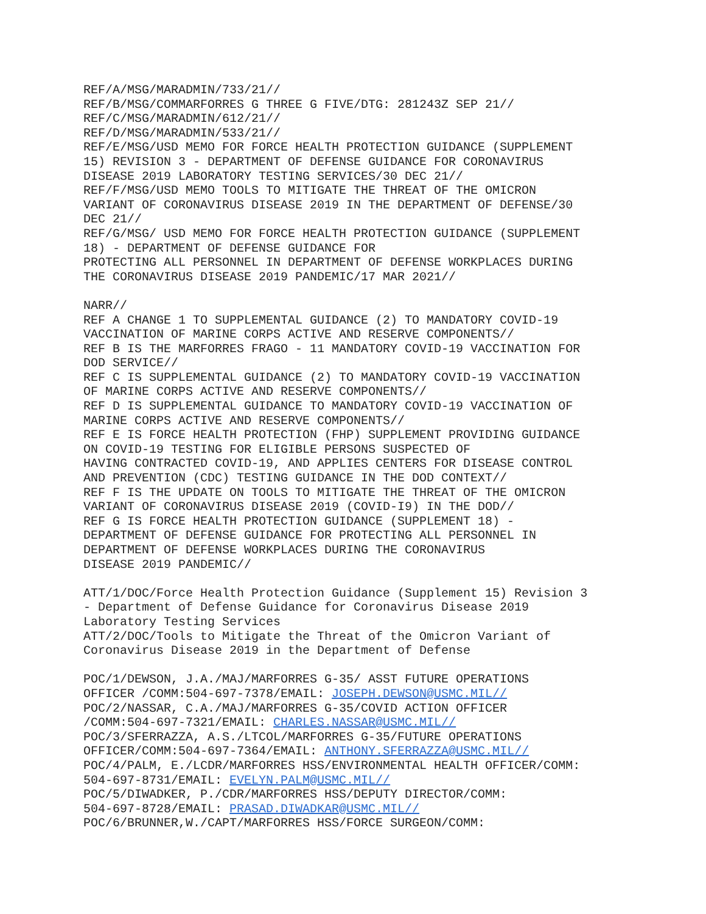REF/A/MSG/MARADMIN/733/21// REF/B/MSG/COMMARFORRES G THREE G FIVE/DTG: 281243Z SEP 21// REF/C/MSG/MARADMIN/612/21// REF/D/MSG/MARADMIN/533/21// REF/E/MSG/USD MEMO FOR FORCE HEALTH PROTECTION GUIDANCE (SUPPLEMENT 15) REVISION 3 - DEPARTMENT OF DEFENSE GUIDANCE FOR CORONAVIRUS DISEASE 2019 LABORATORY TESTING SERVICES/30 DEC 21// REF/F/MSG/USD MEMO TOOLS TO MITIGATE THE THREAT OF THE OMICRON VARIANT OF CORONAVIRUS DISEASE 2019 IN THE DEPARTMENT OF DEFENSE/30 DEC 21// REF/G/MSG/ USD MEMO FOR FORCE HEALTH PROTECTION GUIDANCE (SUPPLEMENT 18) - DEPARTMENT OF DEFENSE GUIDANCE FOR PROTECTING ALL PERSONNEL IN DEPARTMENT OF DEFENSE WORKPLACES DURING THE CORONAVIRUS DISEASE 2019 PANDEMIC/17 MAR 2021//
NARR// REF A CHANGE 1 TO SUPPLEMENTAL GUIDANCE (2) TO MANDATORY COVID-19 VACCINATION OF MARINE CORPS ACTIVE AND RESERVE COMPONENTS// REF B IS THE MARFORRES FRAGO - 11 MANDATORY COVID-19 VACCINATION FOR DOD SERVICE// REF C IS SUPPLEMENTAL GUIDANCE (2) TO MANDATORY COVID-19 VACCINATION OF MARINE CORPS ACTIVE AND RESERVE COMPONENTS// REF D IS SUPPLEMENTAL GUIDANCE TO MANDATORY COVID-19 VACCINATION OF MARINE CORPS ACTIVE AND RESERVE COMPONENTS// REF E IS FORCE HEALTH PROTECTION (FHP) SUPPLEMENT PROVIDING GUIDANCE ON COVID-19 TESTING FOR ELIGIBLE PERSONS SUSPECTED OF HAVING CONTRACTED COVID-19, AND APPLIES CENTERS FOR DISEASE CONTROL AND PREVENTION (CDC) TESTING GUIDANCE IN THE DOD CONTEXT// REF F IS THE UPDATE ON TOOLS TO MITIGATE THE THREAT OF THE OMICRON VARIANT OF CORONAVIRUS DISEASE 2019 (COVID-I9) IN THE DOD// REF G IS FORCE HEALTH PROTECTION GUIDANCE (SUPPLEMENT 18) - DEPARTMENT OF DEFENSE GUIDANCE FOR PROTECTING ALL PERSONNEL IN DEPARTMENT OF DEFENSE WORKPLACES DURING THE CORONAVIRUS DISEASE 2019 PANDEMIC//
ATT/1/DOC/Force Health Protection Guidance (Supplement 15) Revision 3 - Department of Defense Guidance for Coronavirus Disease 2019 Laboratory Testing Services ATT/2/DOC/Tools to Mitigate the Threat of the Omicron Variant of Coronavirus Disease 2019 in the Department of Defense
POC/1/DEWSON, J.A./MAJ/MARFORRES G-35/ ASST FUTURE OPERATIONS OFFICER /COMM:504-697-7378/EMAIL: JOSEPH.DEWSON@USMC.MIL// POC/2/NASSAR, C.A./MAJ/MARFORRES G-35/COVID ACTION OFFICER /COMM:504-697-7321/EMAIL: CHARLES.NASSAR@USMC.MIL// POC/3/SFERRAZZA, A.S./LTCOL/MARFORRES G-35/FUTURE OPERATIONS OFFICER/COMM:504-697-7364/EMAIL: ANTHONY.SFERRAZZA@USMC.MIL// POC/4/PALM, E./LCDR/MARFORRES HSS/ENVIRONMENTAL HEALTH OFFICER/COMM: 504-697-8731/EMAIL: EVELYN.PALM@USMC.MIL// POC/5/DIWADKER, P./CDR/MARFORRES HSS/DEPUTY DIRECTOR/COMM: 504-697-8728/EMAIL: PRASAD.DIWADKAR@USMC.MIL// POC/6/BRUNNER,W./CAPT/MARFORRES HSS/FORCE SURGEON/COMM: